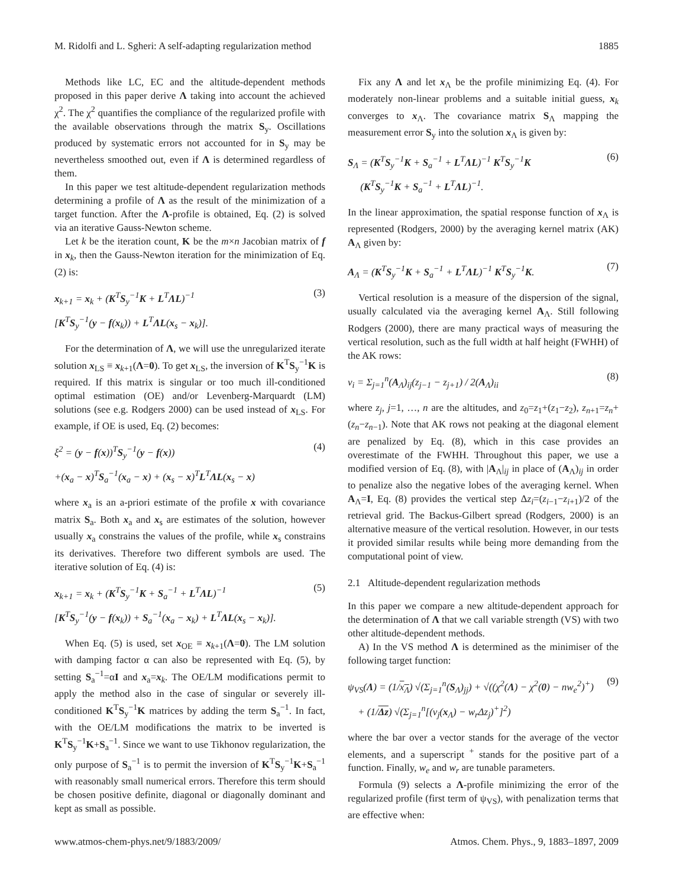M. Ridolfi and L. Sgheri: A self-adapting regularization method 1885
Methods like LC, EC and the altitude-dependent methods proposed in this paper derive Λ taking into account the achieved χ<sup>2</sup>. The χ<sup>2</sup> quantifies the compliance of the regularized profile with the available observations through the matrix S<sub>y</sub>. Oscillations produced by systematic errors not accounted for in S<sub>y</sub> may be nevertheless smoothed out, even if Λ is determined regardless of them.
In this paper we test altitude-dependent regularization methods determining a profile of Λ as the result of the minimization of a target function. After the Λ-profile is obtained, Eq. (2) is solved via an iterative Gauss-Newton scheme.
Let k be the iteration count, K be the m×n Jacobian matrix of f in x<sub>k</sub>, then the Gauss-Newton iteration for the minimization of Eq. (2) is:
x<sub>k+1</sub> = x<sub>k</sub> + (K<sup>T</sup>S<sub>y</sub><sup>−1</sup>K + L<sup>T</sup>ΛL)<sup>−1</sup>
[K<sup>T</sup>S<sub>y</sub><sup>−1</sup>(y − f(x<sub>k</sub>)) + L<sup>T</sup>ΛL(x<sub>s</sub> − x<sub>k</sub>)].
(3)
For the determination of Λ, we will use the unregularized iterate solution x<sub>LS</sub> ≡ x<sub>k+1</sub>(Λ=0). To get x<sub>LS</sub>, the inversion of K<sup>T</sup>S<sub>y</sub><sup>−1</sup>K is required. If this matrix is singular or too much ill-conditioned optimal estimation (OE) and/or Levenberg-Marquardt (LM) solutions (see e.g. Rodgers 2000) can be used instead of x<sub>LS</sub>. For example, if OE is used, Eq. (2) becomes:
ξ<sup>2</sup> = (y − f(x))<sup>T</sup>S<sub>y</sub><sup>−1</sup>(y − f(x))
+(x<sub>a</sub> − x)<sup>T</sup>S<sub>a</sub><sup>−1</sup>(x<sub>a</sub> − x) + (x<sub>s</sub> − x)<sup>T</sup>L<sup>T</sup>ΛL(x<sub>s</sub> − x)
(4)
where x<sub>a</sub> is an a-priori estimate of the profile x with covariance matrix S<sub>a</sub>. Both x<sub>a</sub> and x<sub>s</sub> are estimates of the solution, however usually x<sub>a</sub> constrains the values of the profile, while x<sub>s</sub> constrains its derivatives. Therefore two different symbols are used. The iterative solution of Eq. (4) is:
x<sub>k+1</sub> = x<sub>k</sub> + (K<sup>T</sup>S<sub>y</sub><sup>−1</sup>K + S<sub>a</sub><sup>−1</sup> + L<sup>T</sup>ΛL)<sup>−1</sup>
[K<sup>T</sup>S<sub>y</sub><sup>−1</sup>(y − f(x<sub>k</sub>)) + S<sub>a</sub><sup>−1</sup>(x<sub>a</sub> − x<sub>k</sub>) + L<sup>T</sup>ΛL(x<sub>s</sub> − x<sub>k</sub>)].
(5)
When Eq. (5) is used, set x<sub>OE</sub> ≡ x<sub>k+1</sub>(Λ=0). The LM solution with damping factor α can also be represented with Eq. (5), by setting S<sub>a</sub><sup>−1</sup>=αI and x<sub>a</sub>=x<sub>k</sub>. The OE/LM modifications permit to apply the method also in the case of singular or severely ill-conditioned K<sup>T</sup>S<sub>y</sub><sup>−1</sup>K matrices by adding the term S<sub>a</sub><sup>−1</sup>. In fact, with the OE/LM modifications the matrix to be inverted is K<sup>T</sup>S<sub>y</sub><sup>−1</sup>K+S<sub>a</sub><sup>−1</sup>. Since we want to use Tikhonov regularization, the only purpose of S<sub>a</sub><sup>−1</sup> is to permit the inversion of K<sup>T</sup>S<sub>y</sub><sup>−1</sup>K+S<sub>a</sub><sup>−1</sup> with reasonably small numerical errors. Therefore this term should be chosen positive definite, diagonal or diagonally dominant and kept as small as possible.
Fix any Λ and let x<sub>Λ</sub> be the profile minimizing Eq. (4). For moderately non-linear problems and a suitable initial guess, x<sub>k</sub> converges to x<sub>Λ</sub>. The covariance matrix S<sub>Λ</sub> mapping the measurement error S<sub>y</sub> into the solution x<sub>Λ</sub> is given by:
S<sub>Λ</sub> = (K<sup>T</sup>S<sub>y</sub><sup>−1</sup>K + S<sub>a</sub><sup>−1</sup> + L<sup>T</sup>ΛL)<sup>−1</sup> K<sup>T</sup>S<sub>y</sub><sup>−1</sup>K
(K<sup>T</sup>S<sub>y</sub><sup>−1</sup>K + S<sub>a</sub><sup>−1</sup> + L<sup>T</sup>ΛL)<sup>−1</sup>.
(6)
In the linear approximation, the spatial response function of x<sub>Λ</sub> is represented (Rodgers, 2000) by the averaging kernel matrix (AK) A<sub>Λ</sub> given by:
A<sub>Λ</sub> = (K<sup>T</sup>S<sub>y</sub><sup>−1</sup>K + S<sub>a</sub><sup>−1</sup> + L<sup>T</sup>ΛL)<sup>−1</sup> K<sup>T</sup>S<sub>y</sub><sup>−1</sup>K.
(7)
Vertical resolution is a measure of the dispersion of the signal, usually calculated via the averaging kernel A<sub>Λ</sub>. Still following Rodgers (2000), there are many practical ways of measuring the vertical resolution, such as the full width at half height (FWHH) of the AK rows:
ν<sub>i</sub> = Σ<sub>j=1</sub><sup>n</sup>(A<sub>Λ</sub>)<sub>ij</sub>(z<sub>j−1</sub> − z<sub>j+1</sub>) / 2(A<sub>Λ</sub>)<sub>ii</sub>
(8)
where z<sub>j</sub>, j=1, …, n are the altitudes, and z<sub>0</sub>=z<sub>1</sub>+(z<sub>1</sub>−z<sub>2</sub>), z<sub>n+1</sub>=z<sub>n</sub>+(z<sub>n</sub>−z<sub>n−1</sub>). Note that AK rows not peaking at the diagonal element are penalized by Eq. (8), which in this case provides an overestimate of the FWHH. Throughout this paper, we use a modified version of Eq. (8), with |A<sub>Λ</sub>|<sub>ij</sub> in place of (A<sub>Λ</sub>)<sub>ij</sub> in order to penalize also the negative lobes of the averaging kernel. When A<sub>Λ</sub>=I, Eq. (8) provides the vertical step Δz<sub>i</sub>=(z<sub>i−1</sub>−z<sub>i+1</sub>)/2 of the retrieval grid. The Backus-Gilbert spread (Rodgers, 2000) is an alternative measure of the vertical resolution. However, in our tests it provided similar results while being more demanding from the computational point of view.
2.1 Altitude-dependent regularization methods
In this paper we compare a new altitude-dependent approach for the determination of Λ that we call variable strength (VS) with two other altitude-dependent methods.
A) In the VS method Λ is determined as the minimiser of the following target function:
ψ<sub>VS</sub>(Λ) = (1/x<sub>Λ</sub>) √(Σ<sub>j=1</sub><sup>n</sup>(S<sub>Λ</sub>)<sub>jj</sub>) + √((χ<sup>2</sup>(Λ) − χ<sup>2</sup>(0) − nw<sub>e</sub><sup>2</sup>)<sup>+</sup>)
+ (1/Δz) √(Σ<sub>j=1</sub><sup>n</sup>[(ν<sub>j</sub>(x<sub>Λ</sub>) − w<sub>r</sub>Δz<sub>j</sub>)<sup>+</sup>]<sup>2</sup>)
(9)
where the bar over a vector stands for the average of the vector elements, and a superscript <sup>+</sup> stands for the positive part of a function. Finally, w<sub>e</sub> and w<sub>r</sub> are tunable parameters.
Formula (9) selects a Λ-profile minimizing the error of the regularized profile (first term of ψ<sub>VS</sub>), with penalization terms that are effective when:
www.atmos-chem-phys.net/9/1883/2009/ Atmos. Chem. Phys., 9, 1883–1897, 2009